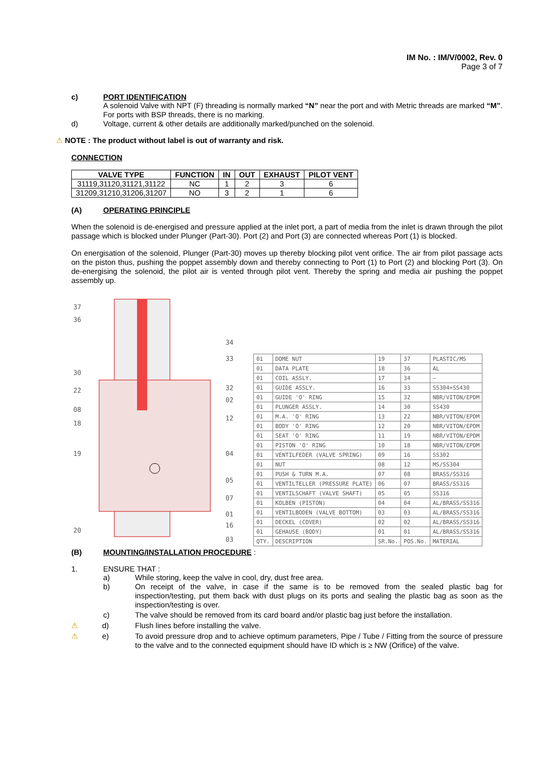IM No. : IM/V/0002, Rev. 0
Page 3 of 7
c) PORT IDENTIFICATION
A solenoid Valve with NPT (F) threading is normally marked “N” near the port and with Metric threads are marked “M”. For ports with BSP threads, there is no marking.
d) Voltage, current & other details are additionally marked/punched on the solenoid.
⚠ NOTE : The product without label is out of warranty and risk.
CONNECTION
| VALVE TYPE | FUNCTION | IN | OUT | EXHAUST | PILOT VENT |
| --- | --- | --- | --- | --- | --- |
| 31119,31120,31121,31122 | NC | 1 | 2 | 3 | 6 |
| 31209,31210,31206,31207 | NO | 3 | 2 | 1 | 6 |
(A) OPERATING PRINCIPLE
When the solenoid is de-energised and pressure applied at the inlet port, a part of media from the inlet is drawn through the pilot passage which is blocked under Plunger (Part-30). Port (2) and Port (3) are connected whereas Port (1) is blocked.
On energisation of the solenoid, Plunger (Part-30) moves up thereby blocking pilot vent orifice. The air from pilot passage acts on the piston thus, pushing the poppet assembly down and thereby connecting to Port (1) to Port (2) and blocking Port (3). On de-energising the solenoid, the pilot air is vented through pilot vent. Thereby the spring and media air pushing the poppet assembly up.
37
36
30
22
08
18
19
20
34
33
32
02
12
04
05
07
01
16
03
| 01 | DOME NUT | 19 | 37 | PLASTIC/MS |
| 01 | DATA PLATE | 18 | 36 | AL |
| 01 | COIL ASSLY. | 17 | 34 | — |
| 01 | GUIDE ASSLY. | 16 | 33 | SS304+SS430 |
| 01 | GUIDE 'O' RING | 15 | 32 | NBR/VITON/EPDM |
| 01 | PLUNGER ASSLY. | 14 | 30 | SS430 |
| 01 | M.A. 'O' RING | 13 | 22 | NBR/VITON/EPDM |
| 01 | BODY 'O' RING | 12 | 20 | NBR/VITON/EPDM |
| 01 | SEAT 'O' RING | 11 | 19 | NBR/VITON/EPDM |
| 01 | PISTON 'O' RING | 10 | 18 | NBR/VITON/EPDM |
| 01 | VENTILFEDER (VALVE SPRING) | 09 | 16 | SS302 |
| 01 | NUT | 08 | 12 | MS/SS304 |
| 01 | PUSH & TURN M.A. | 07 | 08 | BRASS/SS316 |
| 01 | VENTILTELLER (PRESSURE PLATE) | 06 | 07 | BRASS/SS316 |
| 01 | VENTILSCHAFT (VALVE SHAFT) | 05 | 05 | SS316 |
| 01 | KOLBEN (PISTON) | 04 | 04 | AL/BRASS/SS316 |
| 01 | VENTILBODEN (VALVE BOTTOM) | 03 | 03 | AL/BRASS/SS316 |
| 01 | DECKEL (COVER) | 02 | 02 | AL/BRASS/SS316 |
| 01 | GEHAUSE (BODY) | 01 | 01 | AL/BRASS/SS316 |
| QTY. | DESCRIPTION | SR.No. | POS.No. | MATERIAL |
(B) MOUNTING/INSTALLATION PROCEDURE :
1. ENSURE THAT :
a)
While storing, keep the valve in cool, dry, dust free area.
b)
On receipt of the valve, in case if the same is to be removed from the sealed plastic bag for inspection/testing, put them back with dust plugs on its ports and sealing the plastic bag as soon as the inspection/testing is over.
c)
The valve should be removed from its card board and/or plastic bag just before the installation.
⚠ d)
Flush lines before installing the valve.
⚠ e)
To avoid pressure drop and to achieve optimum parameters, Pipe / Tube / Fitting from the source of pressure to the valve and to the connected equipment should have ID which is ≥ NW (Orifice) of the valve.